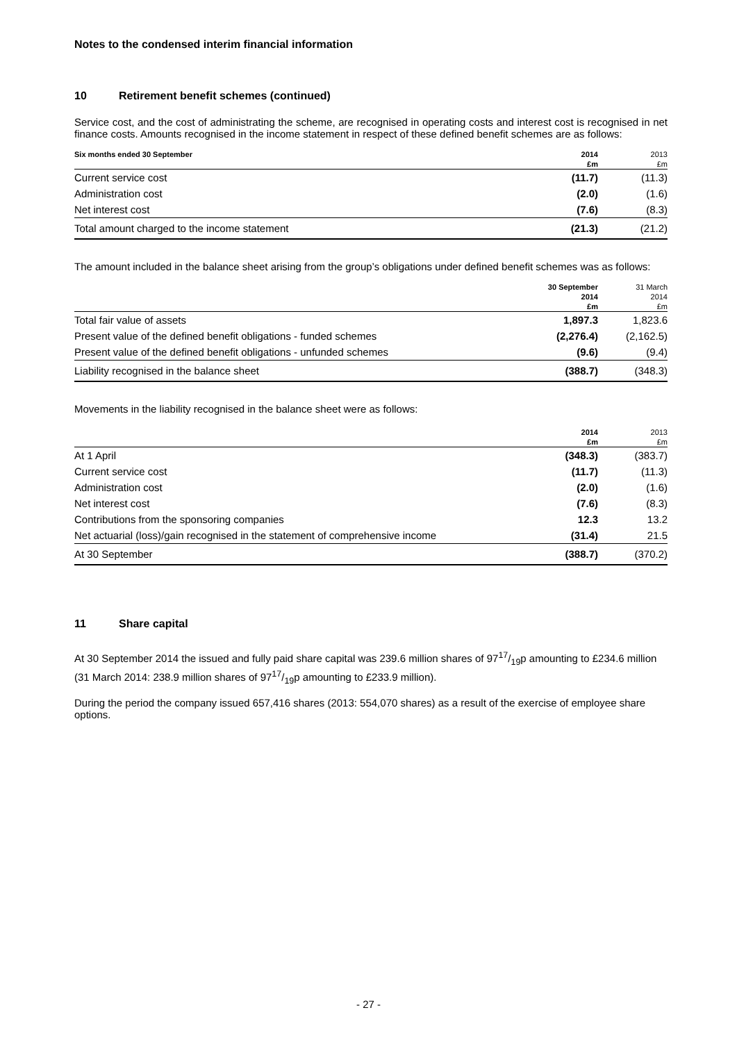Notes to the condensed interim financial information
10 Retirement benefit schemes (continued)
Service cost, and the cost of administrating the scheme, are recognised in operating costs and interest cost is recognised in net finance costs. Amounts recognised in the income statement in respect of these defined benefit schemes are as follows:
| Six months ended 30 September | 2014 | 2013 |
| --- | --- | --- |
| | £m | £m |
| Current service cost | (11.7) | (11.3) |
| Administration cost | (2.0) | (1.6) |
| Net interest cost | (7.6) | (8.3) |
| Total amount charged to the income statement | (21.3) | (21.2) |
The amount included in the balance sheet arising from the group’s obligations under defined benefit schemes was as follows:
| | 30 September | 31 March |
| --- | --- | --- |
| | 2014 | 2014 |
| | £m | £m |
| Total fair value of assets | 1,897.3 | 1,823.6 |
| Present value of the defined benefit obligations - funded schemes | (2,276.4) | (2,162.5) |
| Present value of the defined benefit obligations - unfunded schemes | (9.6) | (9.4) |
| Liability recognised in the balance sheet | (388.7) | (348.3) |
Movements in the liability recognised in the balance sheet were as follows:
| | 2014 | 2013 |
| --- | --- | --- |
| | £m | £m |
| At 1 April | (348.3) | (383.7) |
| Current service cost | (11.7) | (11.3) |
| Administration cost | (2.0) | (1.6) |
| Net interest cost | (7.6) | (8.3) |
| Contributions from the sponsoring companies | 12.3 | 13.2 |
| Net actuarial (loss)/gain recognised in the statement of comprehensive income | (31.4) | 21.5 |
| At 30 September | (388.7) | (370.2) |
11 Share capital
At 30 September 2014 the issued and fully paid share capital was 239.6 million shares of 9717/19p amounting to £234.6 million (31 March 2014: 238.9 million shares of 9717/19p amounting to £233.9 million).
During the period the company issued 657,416 shares (2013: 554,070 shares) as a result of the exercise of employee share options.
- 27 -